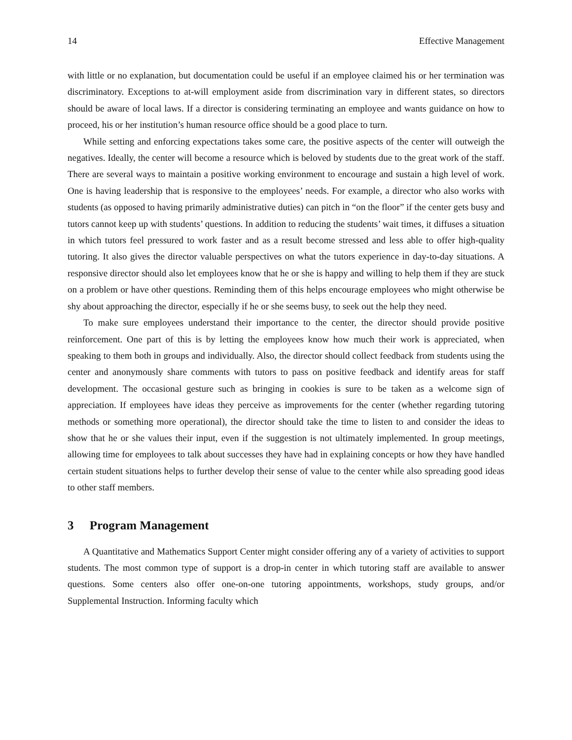14 Effective Management
with little or no explanation, but documentation could be useful if an employee claimed his or her termination was discriminatory. Exceptions to at-will employment aside from discrimination vary in different states, so directors should be aware of local laws. If a director is considering terminating an employee and wants guidance on how to proceed, his or her institution’s human resource office should be a good place to turn.
While setting and enforcing expectations takes some care, the positive aspects of the center will outweigh the negatives. Ideally, the center will become a resource which is beloved by students due to the great work of the staff. There are several ways to maintain a positive working environment to encourage and sustain a high level of work. One is having leadership that is responsive to the employees’ needs. For example, a director who also works with students (as opposed to having primarily administrative duties) can pitch in “on the floor” if the center gets busy and tutors cannot keep up with students’ questions. In addition to reducing the students’ wait times, it diffuses a situation in which tutors feel pressured to work faster and as a result become stressed and less able to offer high-quality tutoring. It also gives the director valuable perspectives on what the tutors experience in day-to-day situations. A responsive director should also let employees know that he or she is happy and willing to help them if they are stuck on a problem or have other questions. Reminding them of this helps encourage employees who might otherwise be shy about approaching the director, especially if he or she seems busy, to seek out the help they need.
To make sure employees understand their importance to the center, the director should provide positive reinforcement. One part of this is by letting the employees know how much their work is appreciated, when speaking to them both in groups and individually. Also, the director should collect feedback from students using the center and anonymously share comments with tutors to pass on positive feedback and identify areas for staff development. The occasional gesture such as bringing in cookies is sure to be taken as a welcome sign of appreciation. If employees have ideas they perceive as improvements for the center (whether regarding tutoring methods or something more operational), the director should take the time to listen to and consider the ideas to show that he or she values their input, even if the suggestion is not ultimately implemented. In group meetings, allowing time for employees to talk about successes they have had in explaining concepts or how they have handled certain student situations helps to further develop their sense of value to the center while also spreading good ideas to other staff members.
3 Program Management
A Quantitative and Mathematics Support Center might consider offering any of a variety of activities to support students. The most common type of support is a drop-in center in which tutoring staff are available to answer questions. Some centers also offer one-on-one tutoring appointments, workshops, study groups, and/or Supplemental Instruction. Informing faculty which